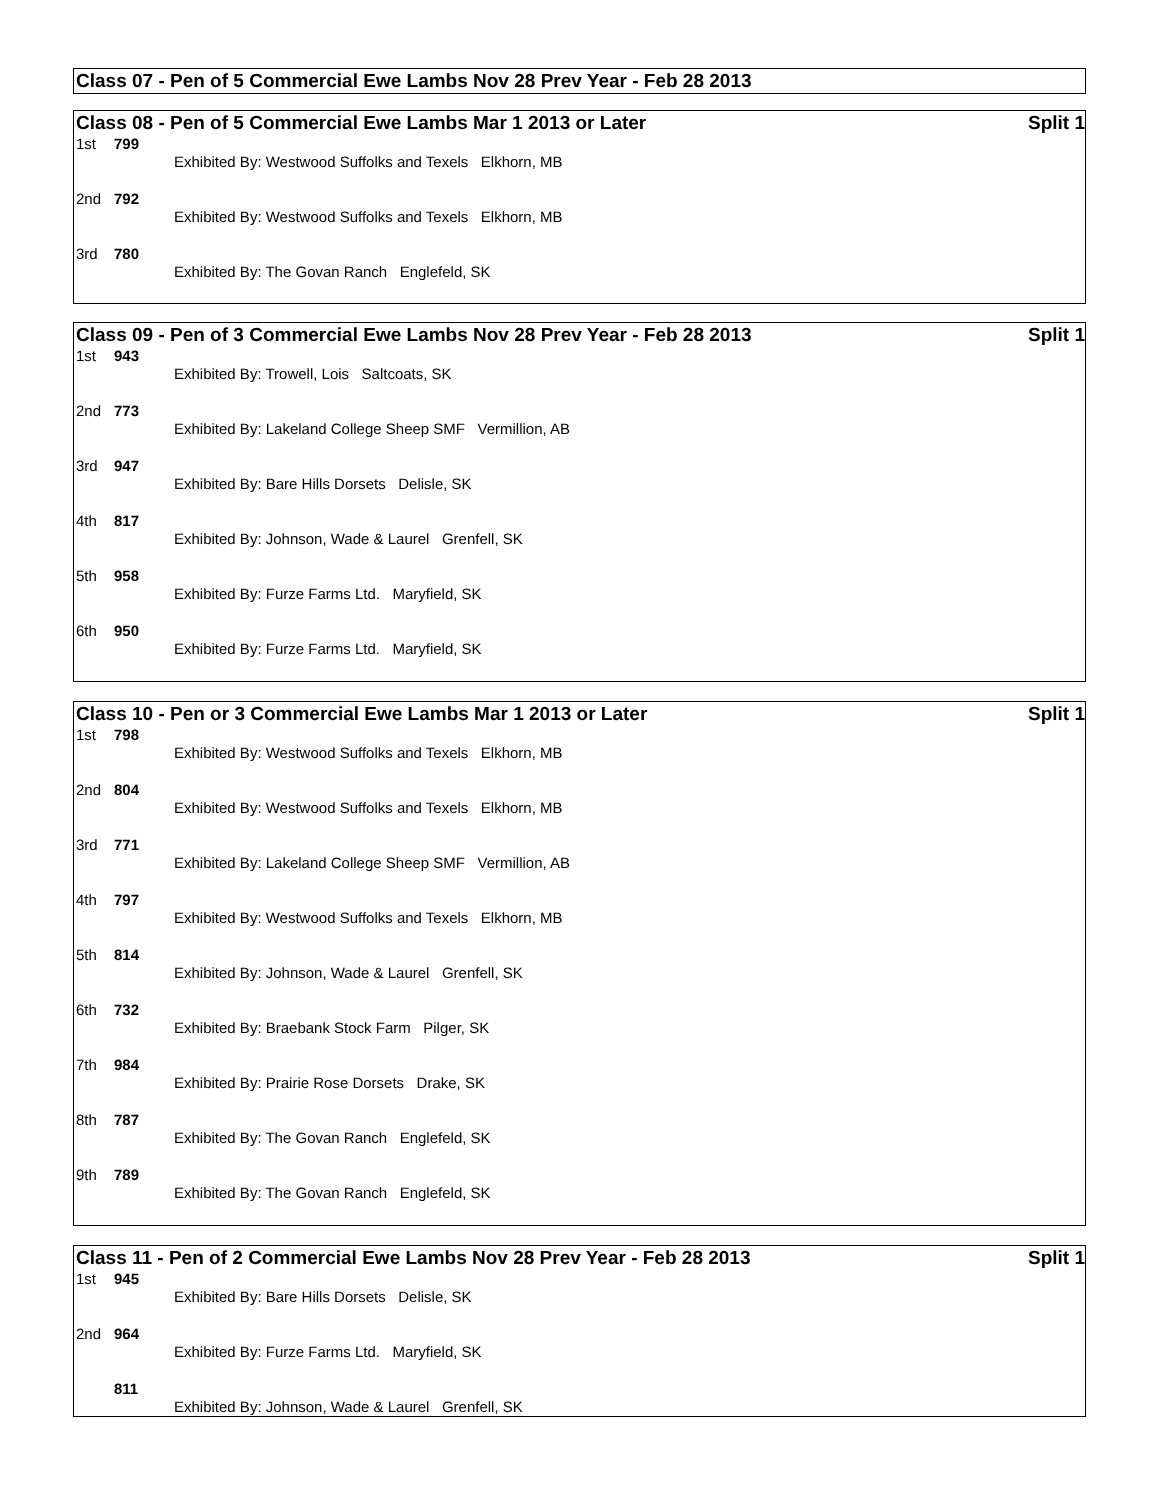Class 07 - Pen of 5 Commercial Ewe Lambs Nov 28 Prev Year - Feb 28 2013
Class 08 - Pen of 5 Commercial Ewe Lambs Mar 1 2013 or Later Split 1
| 1st | 799 | Exhibited By: Westwood Suffolks and Texels Elkhorn, MB |
| 2nd | 792 | Exhibited By: Westwood Suffolks and Texels Elkhorn, MB |
| 3rd | 780 | Exhibited By: The Govan Ranch Englefeld, SK |
Class 09 - Pen of 3 Commercial Ewe Lambs Nov 28 Prev Year - Feb 28 2013 Split 1
| 1st | 943 | Exhibited By: Trowell, Lois Saltcoats, SK |
| 2nd | 773 | Exhibited By: Lakeland College Sheep SMF Vermillion, AB |
| 3rd | 947 | Exhibited By: Bare Hills Dorsets Delisle, SK |
| 4th | 817 | Exhibited By: Johnson, Wade & Laurel Grenfell, SK |
| 5th | 958 | Exhibited By: Furze Farms Ltd. Maryfield, SK |
| 6th | 950 | Exhibited By: Furze Farms Ltd. Maryfield, SK |
Class 10 - Pen or 3 Commercial Ewe Lambs Mar 1 2013 or Later Split 1
| 1st | 798 | Exhibited By: Westwood Suffolks and Texels Elkhorn, MB |
| 2nd | 804 | Exhibited By: Westwood Suffolks and Texels Elkhorn, MB |
| 3rd | 771 | Exhibited By: Lakeland College Sheep SMF Vermillion, AB |
| 4th | 797 | Exhibited By: Westwood Suffolks and Texels Elkhorn, MB |
| 5th | 814 | Exhibited By: Johnson, Wade & Laurel Grenfell, SK |
| 6th | 732 | Exhibited By: Braebank Stock Farm Pilger, SK |
| 7th | 984 | Exhibited By: Prairie Rose Dorsets Drake, SK |
| 8th | 787 | Exhibited By: The Govan Ranch Englefeld, SK |
| 9th | 789 | Exhibited By: The Govan Ranch Englefeld, SK |
Class 11 - Pen of 2 Commercial Ewe Lambs Nov 28 Prev Year - Feb 28 2013 Split 1
| 1st | 945 | Exhibited By: Bare Hills Dorsets Delisle, SK |
| 2nd | 964 | Exhibited By: Furze Farms Ltd. Maryfield, SK |
| | 811 | Exhibited By: Johnson, Wade & Laurel Grenfell, SK |